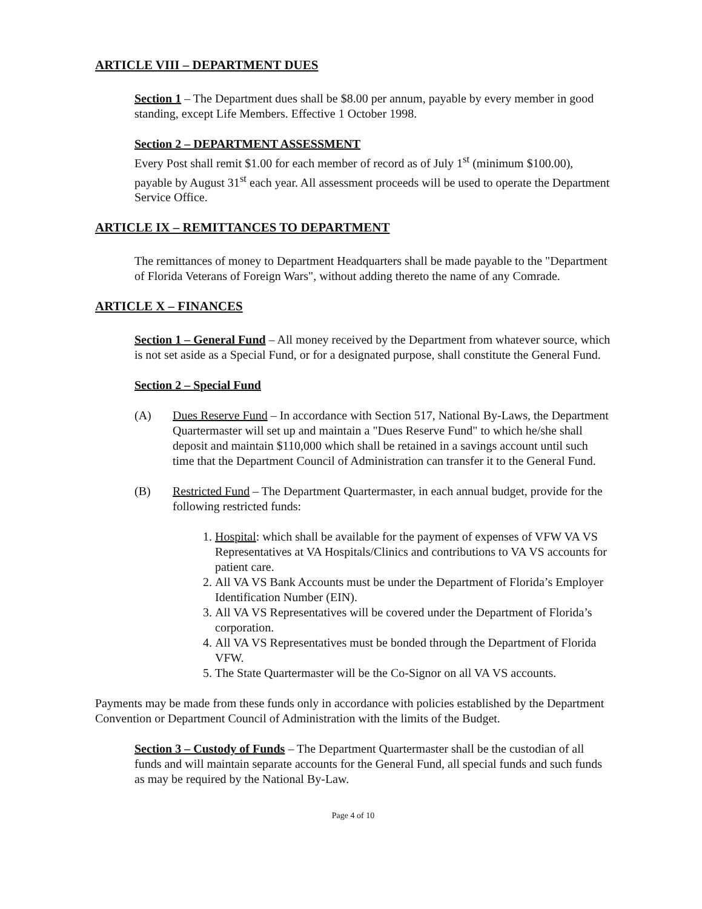ARTICLE VIII – DEPARTMENT DUES
Section 1 – The Department dues shall be $8.00 per annum, payable by every member in good standing, except Life Members. Effective 1 October 1998.
Section 2 – DEPARTMENT ASSESSMENT
Every Post shall remit $1.00 for each member of record as of July 1<sup>st</sup> (minimum $100.00), payable by August 31<sup>st</sup> each year. All assessment proceeds will be used to operate the Department Service Office.
ARTICLE IX – REMITTANCES TO DEPARTMENT
The remittances of money to Department Headquarters shall be made payable to the "Department of Florida Veterans of Foreign Wars", without adding thereto the name of any Comrade.
ARTICLE X – FINANCES
Section 1 – General Fund – All money received by the Department from whatever source, which is not set aside as a Special Fund, or for a designated purpose, shall constitute the General Fund.
Section 2 – Special Fund
(A) Dues Reserve Fund – In accordance with Section 517, National By-Laws, the Department Quartermaster will set up and maintain a "Dues Reserve Fund" to which he/she shall deposit and maintain $110,000 which shall be retained in a savings account until such time that the Department Council of Administration can transfer it to the General Fund.
(B) Restricted Fund – The Department Quartermaster, in each annual budget, provide for the following restricted funds:
1. Hospital: which shall be available for the payment of expenses of VFW VA VS Representatives at VA Hospitals/Clinics and contributions to VA VS accounts for patient care.
2. All VA VS Bank Accounts must be under the Department of Florida’s Employer Identification Number (EIN).
3. All VA VS Representatives will be covered under the Department of Florida’s corporation.
4. All VA VS Representatives must be bonded through the Department of Florida VFW.
5. The State Quartermaster will be the Co-Signor on all VA VS accounts.
Payments may be made from these funds only in accordance with policies established by the Department Convention or Department Council of Administration with the limits of the Budget.
Section 3 – Custody of Funds – The Department Quartermaster shall be the custodian of all funds and will maintain separate accounts for the General Fund, all special funds and such funds as may be required by the National By-Law.
Page 4 of 10